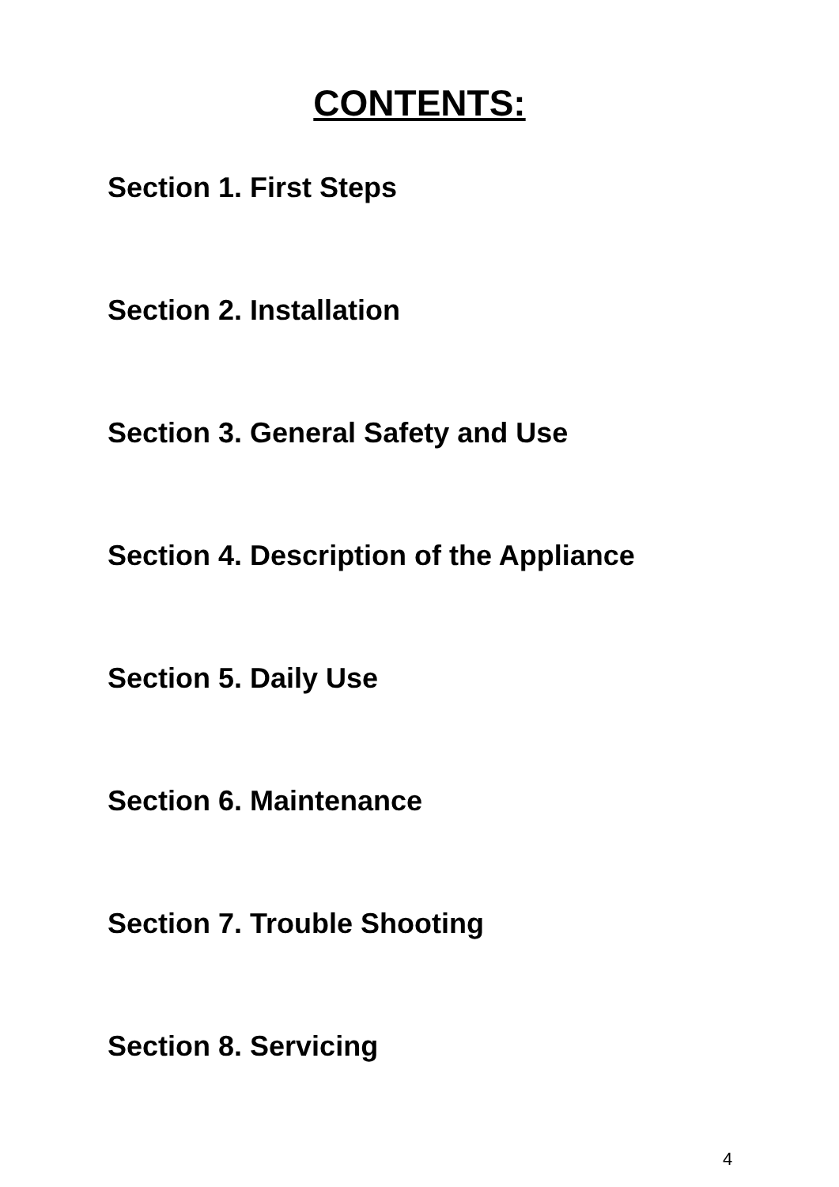CONTENTS:
Section 1. First Steps
Section 2. Installation
Section 3. General Safety and Use
Section 4. Description of the Appliance
Section 5. Daily Use
Section 6. Maintenance
Section 7. Trouble Shooting
Section 8. Servicing
4